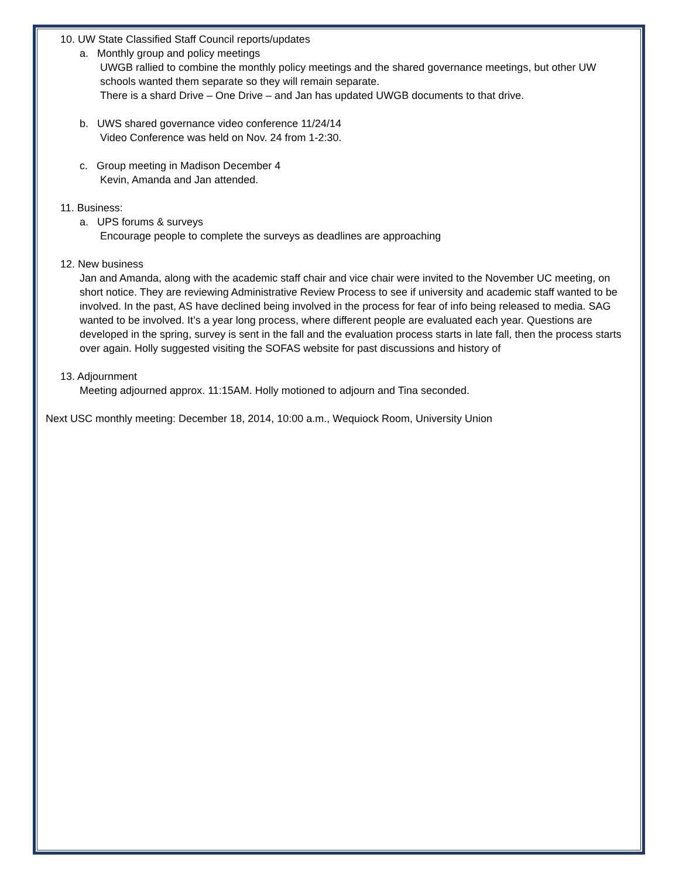10. UW State Classified Staff Council reports/updates
a. Monthly group and policy meetings
UWGB rallied to combine the monthly policy meetings and the shared governance meetings, but other UW schools wanted them separate so they will remain separate.
There is a shard Drive – One Drive – and Jan has updated UWGB documents to that drive.
b. UWS shared governance video conference 11/24/14
Video Conference was held on Nov. 24 from 1-2:30.
c. Group meeting in Madison December 4
Kevin, Amanda and Jan attended.
11. Business:
a. UPS forums & surveys
Encourage people to complete the surveys as deadlines are approaching
12. New business
Jan and Amanda, along with the academic staff chair and vice chair were invited to the November UC meeting, on short notice. They are reviewing Administrative Review Process to see if university and academic staff wanted to be involved. In the past, AS have declined being involved in the process for fear of info being released to media. SAG wanted to be involved. It’s a year long process, where different people are evaluated each year. Questions are developed in the spring, survey is sent in the fall and the evaluation process starts in late fall, then the process starts over again. Holly suggested visiting the SOFAS website for past discussions and history of
13. Adjournment
Meeting adjourned approx. 11:15AM. Holly motioned to adjourn and Tina seconded.
Next USC monthly meeting: December 18, 2014, 10:00 a.m., Wequiock Room, University Union